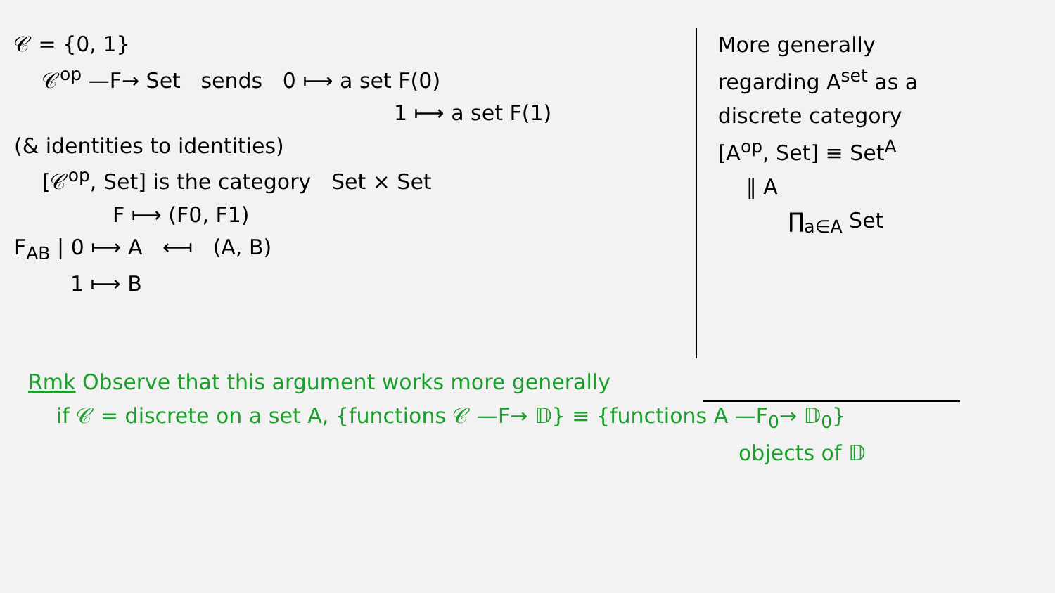𝒞 = {0, 1}
𝒞<sup>op</sup> —F→ Set sends 0 ⟼ a set F(0)
1 ⟼ a set F(1)
(& identities to identities)
[𝒞<sup>op</sup>, Set] is the category Set × Set
F ⟼ (F0, F1)
F<sub>AB</sub> | 0 ⟼ A ⟻ (A, B)
1 ⟼ B
More generally
regarding A<sup>set</sup> as a
discrete category
[A<sup>op</sup>, Set] ≡ Set<sup>A</sup>
‖ A
∏<sub>a∈A</sub> Set
Rmk Observe that this argument works more generally
if 𝒞 = discrete on a set A, {functions 𝒞 —F→ 𝔻} ≡ {functions A —F<sub>0</sub>→ 𝔻<sub>0</sub>}
objects of 𝔻